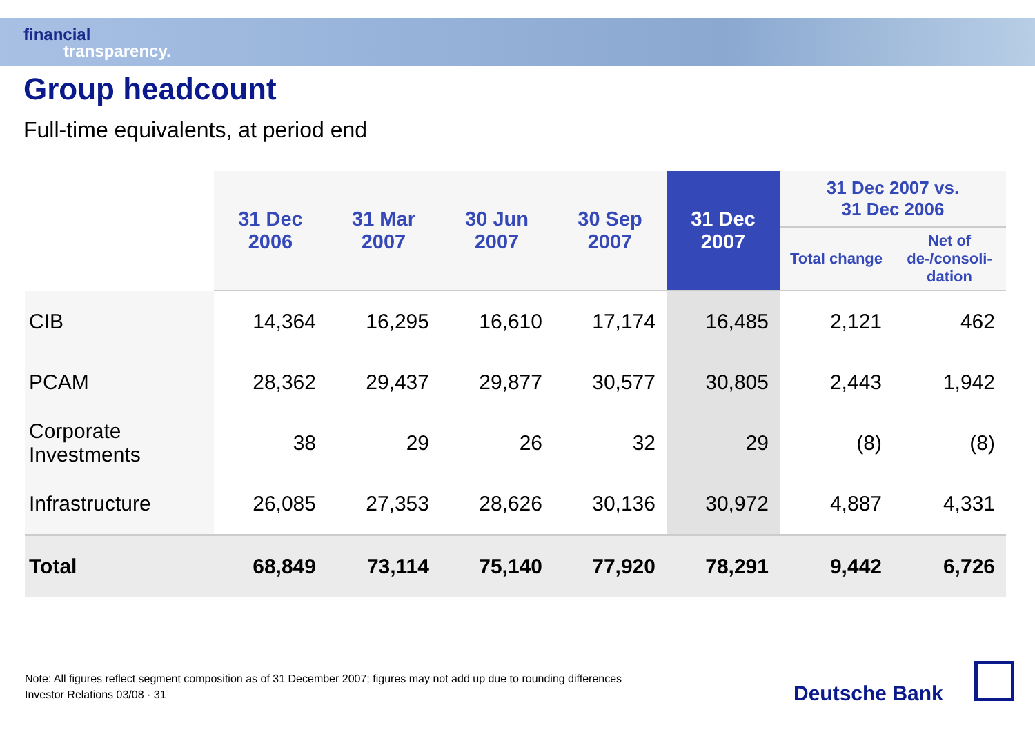financial
transparency.
Group headcount
Full-time equivalents, at period end
| | 31 Dec 2006 | 31 Mar 2007 | 30 Jun 2007 | 30 Sep 2007 | 31 Dec 2007 | 31 Dec 2007 vs. 31 Dec 2006 | |
| --- | --- | --- | --- | --- | --- | --- | --- |
| | | | | | | Total change | Net of de-/consoli- dation |
| CIB | 14,364 | 16,295 | 16,610 | 17,174 | 16,485 | 2,121 | 462 |
| PCAM | 28,362 | 29,437 | 29,877 | 30,577 | 30,805 | 2,443 | 1,942 |
| Corporate Investments | 38 | 29 | 26 | 32 | 29 | (8) | (8) |
| Infrastructure | 26,085 | 27,353 | 28,626 | 30,136 | 30,972 | 4,887 | 4,331 |
| Total | 68,849 | 73,114 | 75,140 | 77,920 | 78,291 | 9,442 | 6,726 |
Note: All figures reflect segment composition as of 31 December 2007; figures may not add up due to rounding differences
Investor Relations 03/08 · 31
Deutsche Bank